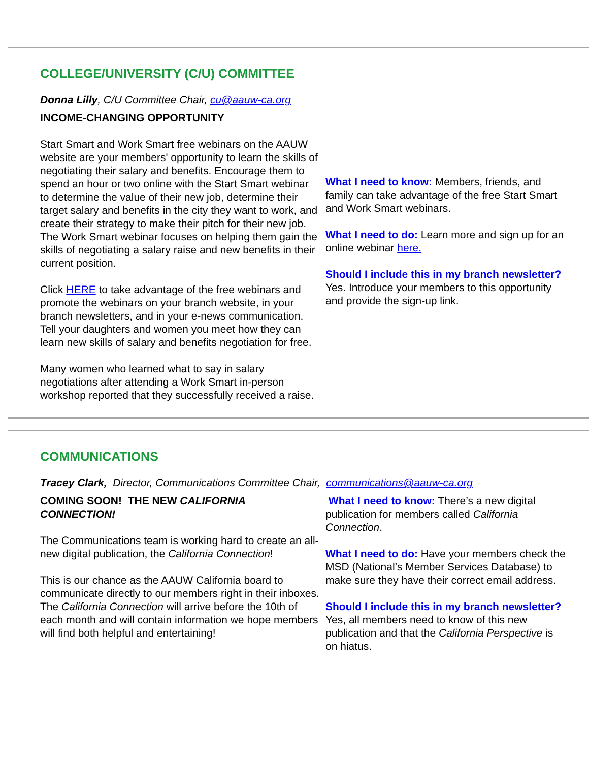COLLEGE/UNIVERSITY (C/U) COMMITTEE
Donna Lilly, C/U Committee Chair, cu@aauw-ca.org
INCOME-CHANGING OPPORTUNITY
Start Smart and Work Smart free webinars on the AAUW website are your members' opportunity to learn the skills of negotiating their salary and benefits. Encourage them to spend an hour or two online with the Start Smart webinar to determine the value of their new job, determine their target salary and benefits in the city they want to work, and create their strategy to make their pitch for their new job. The Work Smart webinar focuses on helping them gain the skills of negotiating a salary raise and new benefits in their current position.
Click HERE to take advantage of the free webinars and promote the webinars on your branch website, in your branch newsletters, and in your e-news communication. Tell your daughters and women you meet how they can learn new skills of salary and benefits negotiation for free.
Many women who learned what to say in salary negotiations after attending a Work Smart in-person workshop reported that they successfully received a raise.
What I need to know: Members, friends, and family can take advantage of the free Start Smart and Work Smart webinars.
What I need to do: Learn more and sign up for an online webinar here.
Should I include this in my branch newsletter? Yes. Introduce your members to this opportunity and provide the sign-up link.
COMMUNICATIONS
Tracey Clark, Director, Communications Committee Chair, communications@aauw-ca.org
COMING SOON! THE NEW CALIFORNIA CONNECTION!
The Communications team is working hard to create an all-new digital publication, the California Connection!
This is our chance as the AAUW California board to communicate directly to our members right in their inboxes. The California Connection will arrive before the 10th of each month and will contain information we hope members will find both helpful and entertaining!
What I need to know: There’s a new digital publication for members called California Connection.
What I need to do: Have your members check the MSD (National’s Member Services Database) to make sure they have their correct email address.
Should I include this in my branch newsletter? Yes, all members need to know of this new publication and that the California Perspective is on hiatus.